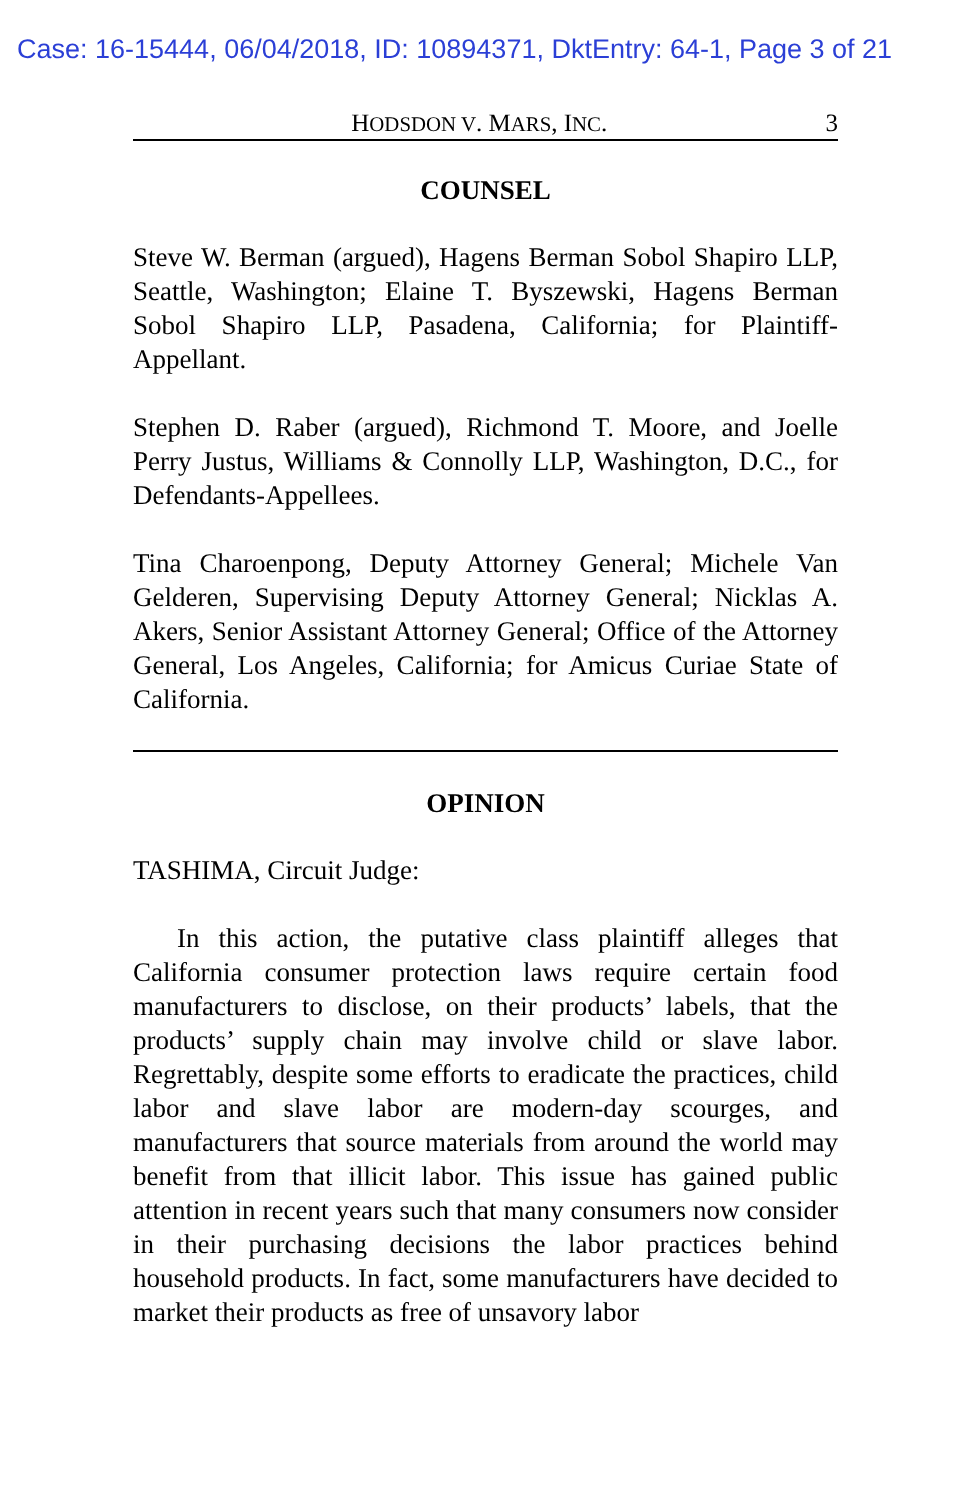Case: 16-15444, 06/04/2018, ID: 10894371, DktEntry: 64-1, Page 3 of 21
HODSDON V. MARS, INC. 3
COUNSEL
Steve W. Berman (argued), Hagens Berman Sobol Shapiro LLP, Seattle, Washington; Elaine T. Byszewski, Hagens Berman Sobol Shapiro LLP, Pasadena, California; for Plaintiff-Appellant.
Stephen D. Raber (argued), Richmond T. Moore, and Joelle Perry Justus, Williams & Connolly LLP, Washington, D.C., for Defendants-Appellees.
Tina Charoenpong, Deputy Attorney General; Michele Van Gelderen, Supervising Deputy Attorney General; Nicklas A. Akers, Senior Assistant Attorney General; Office of the Attorney General, Los Angeles, California; for Amicus Curiae State of California.
OPINION
TASHIMA, Circuit Judge:
In this action, the putative class plaintiff alleges that California consumer protection laws require certain food manufacturers to disclose, on their products’ labels, that the products’ supply chain may involve child or slave labor. Regrettably, despite some efforts to eradicate the practices, child labor and slave labor are modern-day scourges, and manufacturers that source materials from around the world may benefit from that illicit labor. This issue has gained public attention in recent years such that many consumers now consider in their purchasing decisions the labor practices behind household products. In fact, some manufacturers have decided to market their products as free of unsavory labor